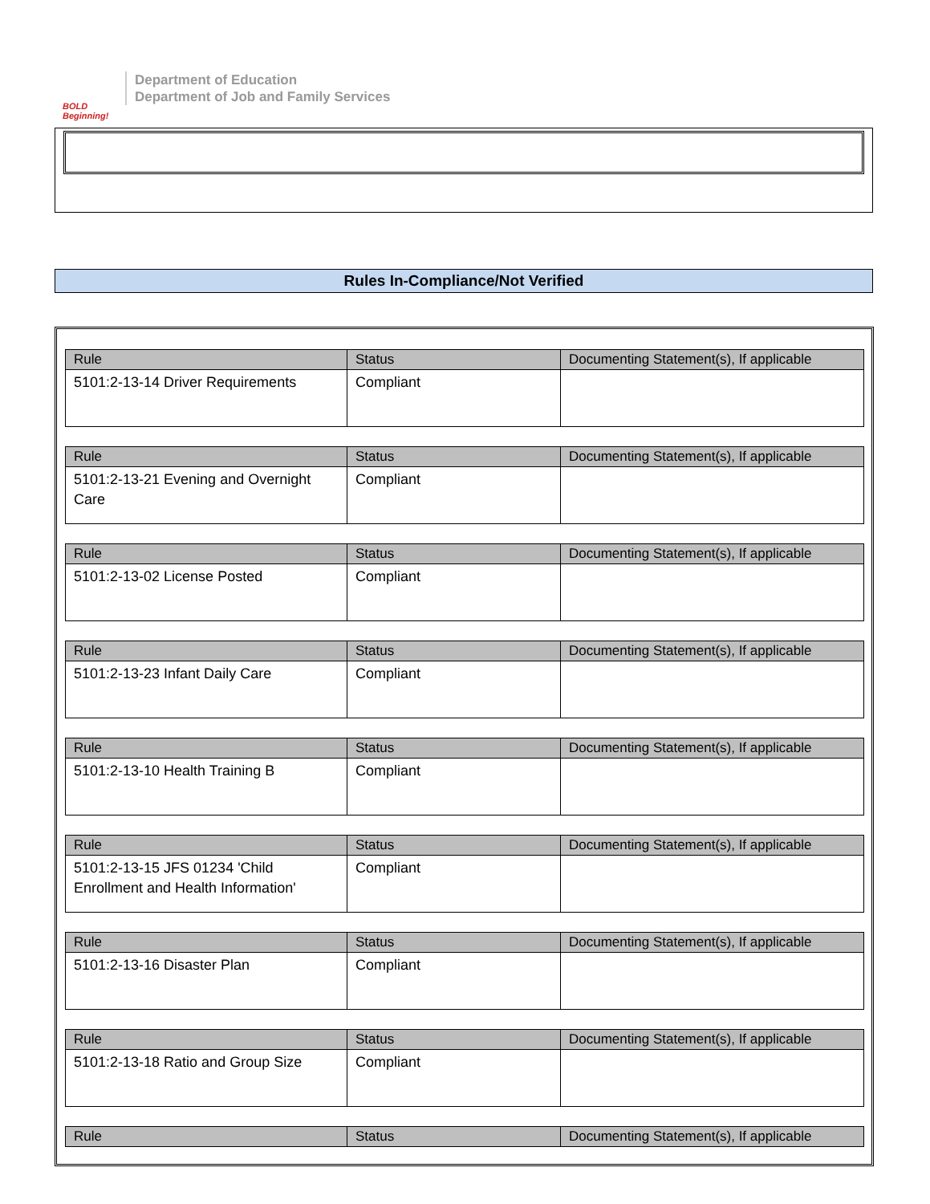BOLD Beginning!
Department of Education
Department of Job and Family Services
Rules In-Compliance/Not Verified
| Rule | Status | Documenting Statement(s), If applicable |
| --- | --- | --- |
| 5101:2-13-14 Driver Requirements | Compliant | |
| Rule | Status | Documenting Statement(s), If applicable |
| --- | --- | --- |
| 5101:2-13-21 Evening and Overnight Care | Compliant | |
| Rule | Status | Documenting Statement(s), If applicable |
| --- | --- | --- |
| 5101:2-13-02 License Posted | Compliant | |
| Rule | Status | Documenting Statement(s), If applicable |
| --- | --- | --- |
| 5101:2-13-23 Infant Daily Care | Compliant | |
| Rule | Status | Documenting Statement(s), If applicable |
| --- | --- | --- |
| 5101:2-13-10 Health Training B | Compliant | |
| Rule | Status | Documenting Statement(s), If applicable |
| --- | --- | --- |
| 5101:2-13-15 JFS 01234 'Child Enrollment and Health Information' | Compliant | |
| Rule | Status | Documenting Statement(s), If applicable |
| --- | --- | --- |
| 5101:2-13-16 Disaster Plan | Compliant | |
| Rule | Status | Documenting Statement(s), If applicable |
| --- | --- | --- |
| 5101:2-13-18 Ratio and Group Size | Compliant | |
| Rule | Status | Documenting Statement(s), If applicable |
| --- | --- | --- |